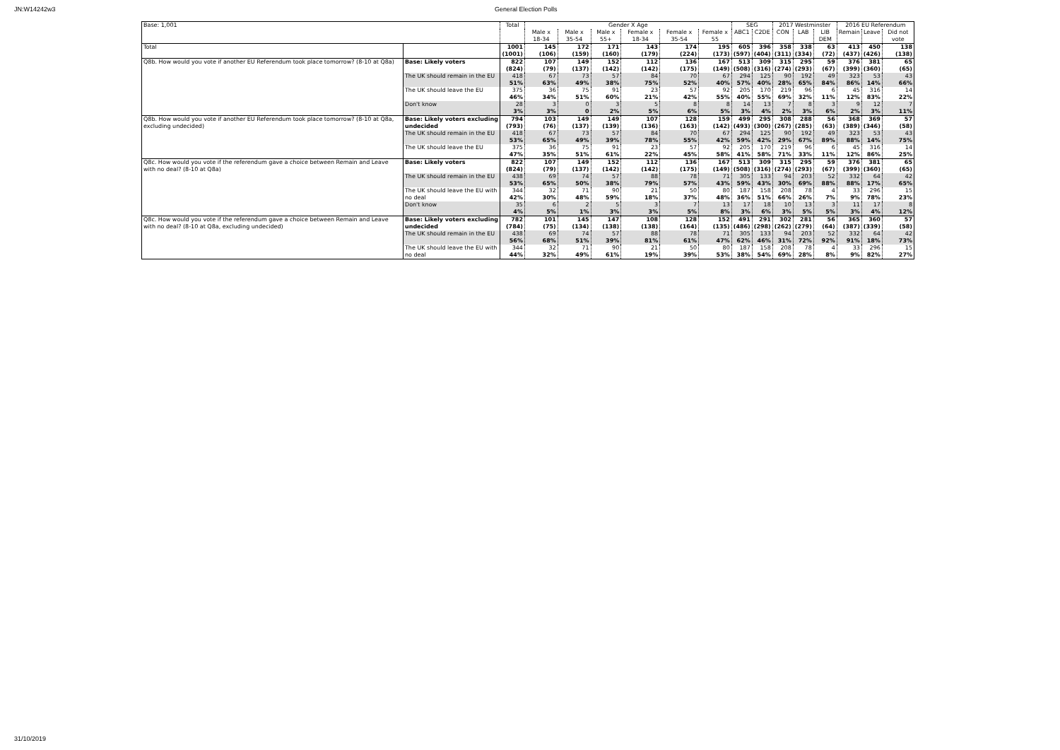JN:W14242w3 General Election Polls
| Base: 1,001 | | Total | Gender X Age | | | | | | SEG | | 2017 Westminster | | | 2016 EU Referendum | | |
| --- | --- | --- | --- | --- | --- | --- | --- | --- | --- | --- | --- | --- | --- | --- | --- | --- |
| | | | Male x 18-34 | Male x 35-54 | Male x 55+ | Female x 18-34 | Female x 35-54 | Female x 55 | ABC1 | C2DE | CON | LAB | LIB DEM | Remain | Leave | Did not vote |
| Total | | 1001 (1001) | 145 (106) | 172 (159) | 171 (160) | 143 (179) | 174 (224) | 195 (173) | 605 (597) | 396 (404) | 358 (311) | 338 (334) | 63 (72) | 413 (437) | 450 (426) | 138 (138) |
| Q8b. How would you vote if another EU Referendum took place tomorrow? (8-10 at Q8a) | Base: Likely voters | 822 (824) | 107 (79) | 149 (137) | 152 (142) | 112 (142) | 136 (175) | 167 (149) | 513 (508) | 309 (316) | 315 (274) | 295 (293) | 59 (67) | 376 (399) | 381 (360) | 65 (65) |
| | The UK should remain in the EU | 418 51% | 67 63% | 73 49% | 57 38% | 84 75% | 70 52% | 67 40% | 294 57% | 125 40% | 90 28% | 192 65% | 49 84% | 323 86% | 53 14% | 43 66% |
| | The UK should leave the EU | 375 46% | 36 34% | 75 51% | 91 60% | 23 21% | 57 42% | 92 55% | 205 40% | 170 55% | 219 69% | 96 32% | 6 11% | 45 12% | 316 83% | 14 22% |
| | Don't know | 28 3% | 3 3% | 0 0 | 3 2% | 5 5% | 8 6% | 8 5% | 14 3% | 13 4% | 7 2% | 8 3% | 3 6% | 9 2% | 12 3% | 7 11% |
| Q8b. How would you vote if another EU Referendum took place tomorrow? (8-10 at Q8a, excluding undecided) | Base: Likely voters excluding undecided | 794 (793) | 103 (76) | 149 (137) | 149 (139) | 107 (136) | 128 (163) | 159 (142) | 499 (493) | 295 (300) | 308 (267) | 288 (285) | 56 (63) | 368 (389) | 369 (346) | 57 (58) |
| | The UK should remain in the EU | 418 53% | 67 65% | 73 49% | 57 39% | 84 78% | 70 55% | 67 42% | 294 59% | 125 42% | 90 29% | 192 67% | 49 89% | 323 88% | 53 14% | 43 75% |
| | The UK should leave the EU | 375 47% | 36 35% | 75 51% | 91 61% | 23 22% | 57 45% | 92 58% | 205 41% | 170 58% | 219 71% | 96 33% | 6 11% | 45 12% | 316 86% | 14 25% |
| Q8c. How would you vote if the referendum gave a choice between Remain and Leave with no deal? (8-10 at Q8a) | Base: Likely voters | 822 (824) | 107 (79) | 149 (137) | 152 (142) | 112 (142) | 136 (175) | 167 (149) | 513 (508) | 309 (316) | 315 (274) | 295 (293) | 59 (67) | 376 (399) | 381 (360) | 65 (65) |
| | The UK should remain in the EU | 438 53% | 69 65% | 74 50% | 57 38% | 88 79% | 78 57% | 71 43% | 305 59% | 133 43% | 94 30% | 203 69% | 52 88% | 332 88% | 64 17% | 42 65% |
| | The UK should leave the EU with no deal | 344 42% | 32 30% | 71 48% | 90 59% | 21 18% | 50 37% | 80 48% | 187 36% | 158 51% | 208 66% | 78 26% | 4 7% | 33 9% | 296 78% | 15 23% |
| | Don't know | 35 4% | 6 5% | 2 1% | 5 3% | 3 3% | 7 5% | 13 8% | 17 3% | 18 6% | 10 3% | 13 5% | 3 5% | 11 3% | 17 4% | 8 12% |
| Q8c. How would you vote if the referendum gave a choice between Remain and Leave with no deal? (8-10 at Q8a, excluding undecided) | Base: Likely voters excluding undecided | 782 (784) | 101 (75) | 145 (134) | 147 (138) | 108 (138) | 128 (164) | 152 (135) | 491 (486) | 291 (298) | 302 (262) | 281 (279) | 56 (64) | 365 (387) | 360 (339) | 57 (58) |
| | The UK should remain in the EU | 438 56% | 69 68% | 74 51% | 57 39% | 88 81% | 78 61% | 71 47% | 305 62% | 133 46% | 94 31% | 203 72% | 52 92% | 332 91% | 64 18% | 42 73% |
| | The UK should leave the EU with no deal | 344 44% | 32 32% | 71 49% | 90 61% | 21 19% | 50 39% | 80 53% | 187 38% | 158 54% | 208 69% | 78 28% | 4 8% | 33 9% | 296 82% | 15 27% |
31/10/2019